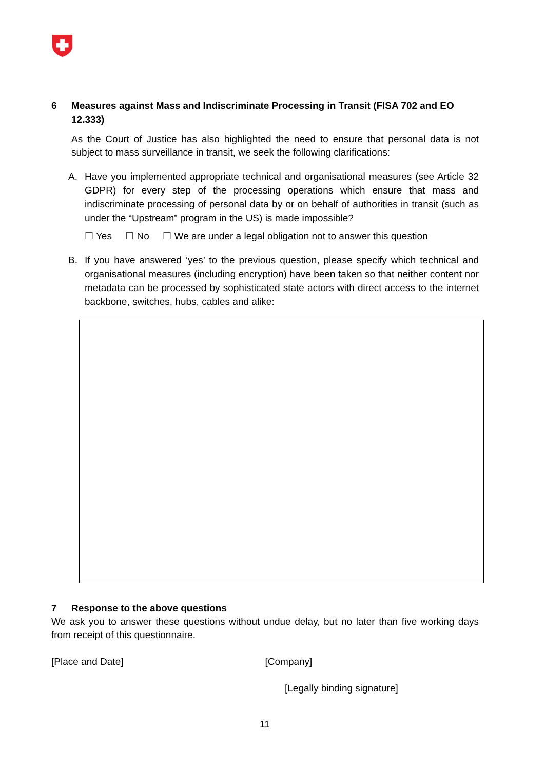6 Measures against Mass and Indiscriminate Processing in Transit (FISA 702 and EO 12.333)
As the Court of Justice has also highlighted the need to ensure that personal data is not subject to mass surveillance in transit, we seek the following clarifications:
A. Have you implemented appropriate technical and organisational measures (see Article 32 GDPR) for every step of the processing operations which ensure that mass and indiscriminate processing of personal data by or on behalf of authorities in transit (such as under the “Upstream” program in the US) is made impossible?
☐ Yes ☐ No ☐ We are under a legal obligation not to answer this question
B. If you have answered ‘yes’ to the previous question, please specify which technical and organisational measures (including encryption) have been taken so that neither content nor metadata can be processed by sophisticated state actors with direct access to the internet backbone, switches, hubs, cables and alike:
7 Response to the above questions
We ask you to answer these questions without undue delay, but no later than five working days from receipt of this questionnaire.
[Place and Date] [Company]
[Legally binding signature]
11